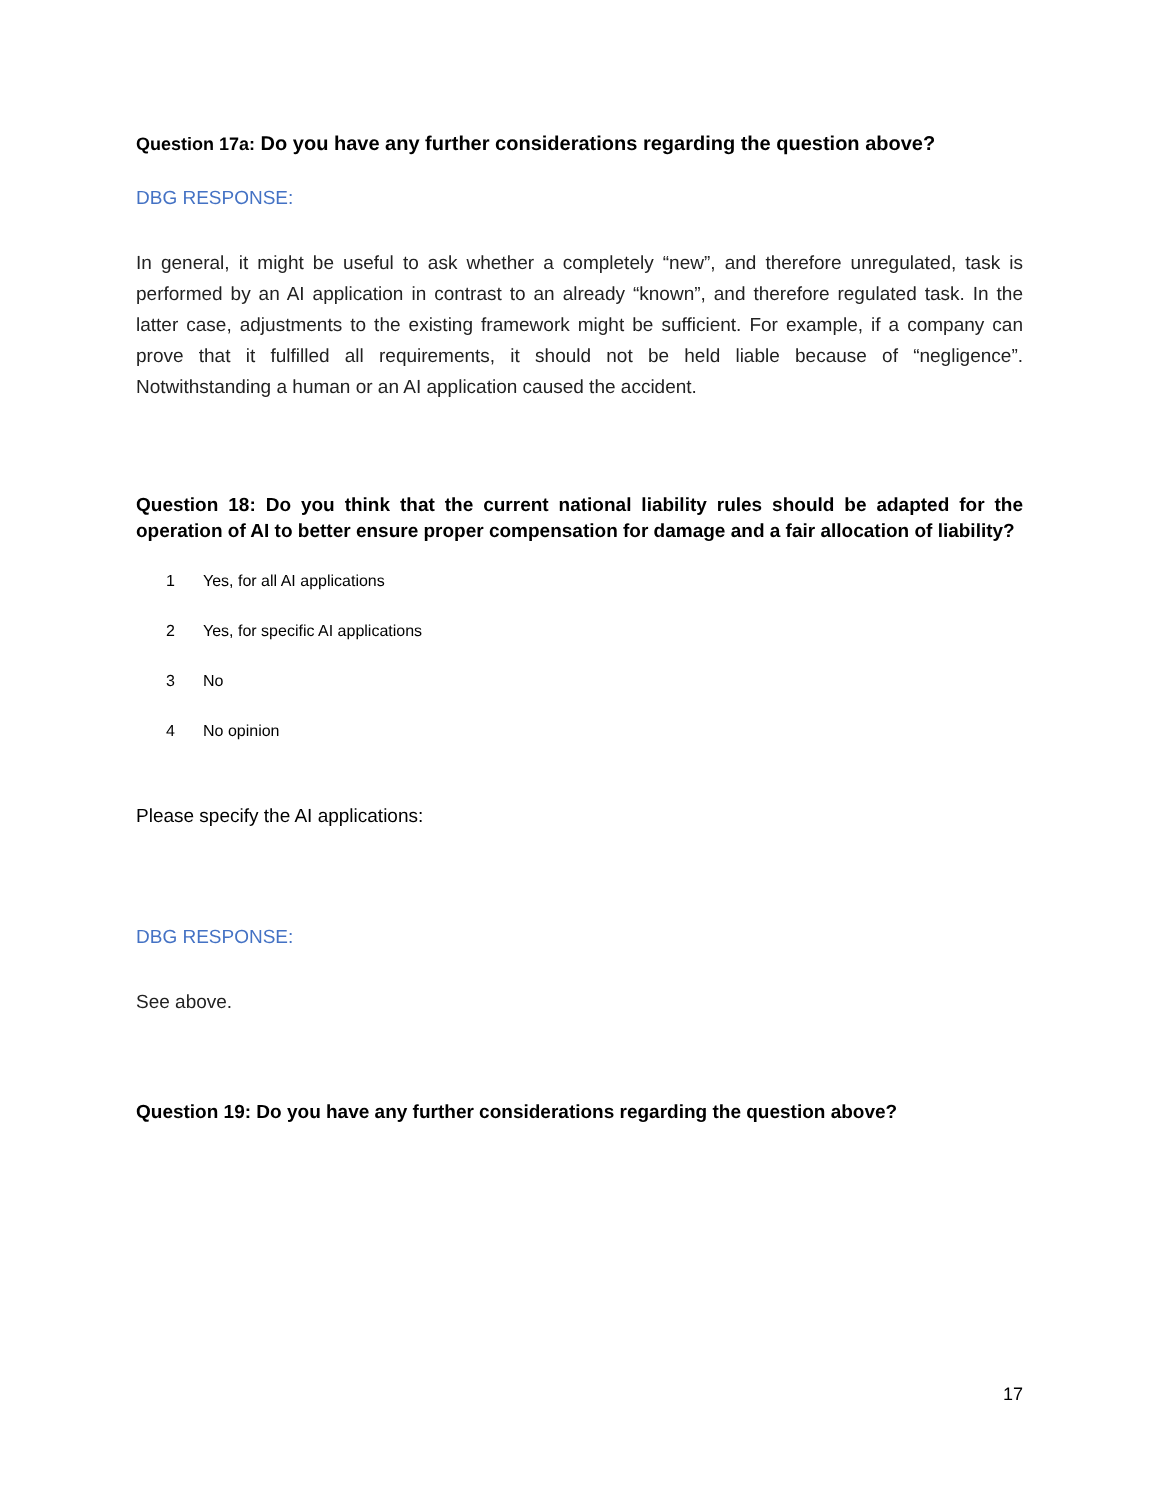Question 17a: Do you have any further considerations regarding the question above?
DBG RESPONSE:
In general, it might be useful to ask whether a completely “new”, and therefore unregulated, task is performed by an AI application in contrast to an already “known”, and therefore regulated task. In the latter case, adjustments to the existing framework might be sufficient. For example, if a company can prove that it fulfilled all requirements, it should not be held liable because of “negligence”. Notwithstanding a human or an AI application caused the accident.
Question 18: Do you think that the current national liability rules should be adapted for the operation of AI to better ensure proper compensation for damage and a fair allocation of liability?
1 Yes, for all AI applications
2 Yes, for specific AI applications
3 No
4 No opinion
Please specify the AI applications:
DBG RESPONSE:
See above.
Question 19: Do you have any further considerations regarding the question above?
17